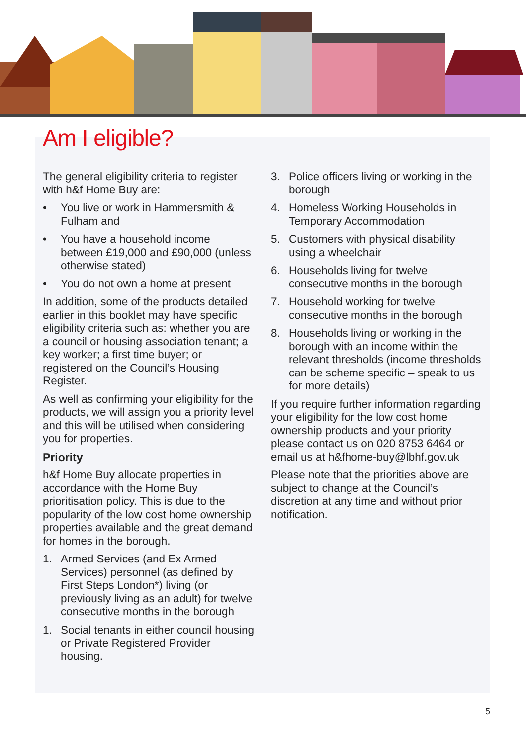Am I eligible?
The general eligibility criteria to register with h&f Home Buy are:
• You live or work in Hammersmith & Fulham and
• You have a household income between £19,000 and £90,000 (unless otherwise stated)
• You do not own a home at present
In addition, some of the products detailed earlier in this booklet may have specific eligibility criteria such as: whether you are a council or housing association tenant; a key worker; a first time buyer; or registered on the Council’s Housing Register.
As well as confirming your eligibility for the products, we will assign you a priority level and this will be utilised when considering you for properties.
Priority
h&f Home Buy allocate properties in accordance with the Home Buy prioritisation policy. This is due to the popularity of the low cost home ownership properties available and the great demand for homes in the borough.
1. Armed Services (and Ex Armed Services) personnel (as defined by First Steps London*) living (or previously living as an adult) for twelve consecutive months in the borough
1. Social tenants in either council housing or Private Registered Provider housing.
3. Police officers living or working in the borough
4. Homeless Working Households in Temporary Accommodation
5. Customers with physical disability using a wheelchair
6. Households living for twelve consecutive months in the borough
7. Household working for twelve consecutive months in the borough
8. Households living or working in the borough with an income within the relevant thresholds (income thresholds can be scheme specific – speak to us for more details)
If you require further information regarding your eligibility for the low cost home ownership products and your priority please contact us on 020 8753 6464 or email us at h&fhome-buy@lbhf.gov.uk
Please note that the priorities above are subject to change at the Council’s discretion at any time and without prior notification.
5